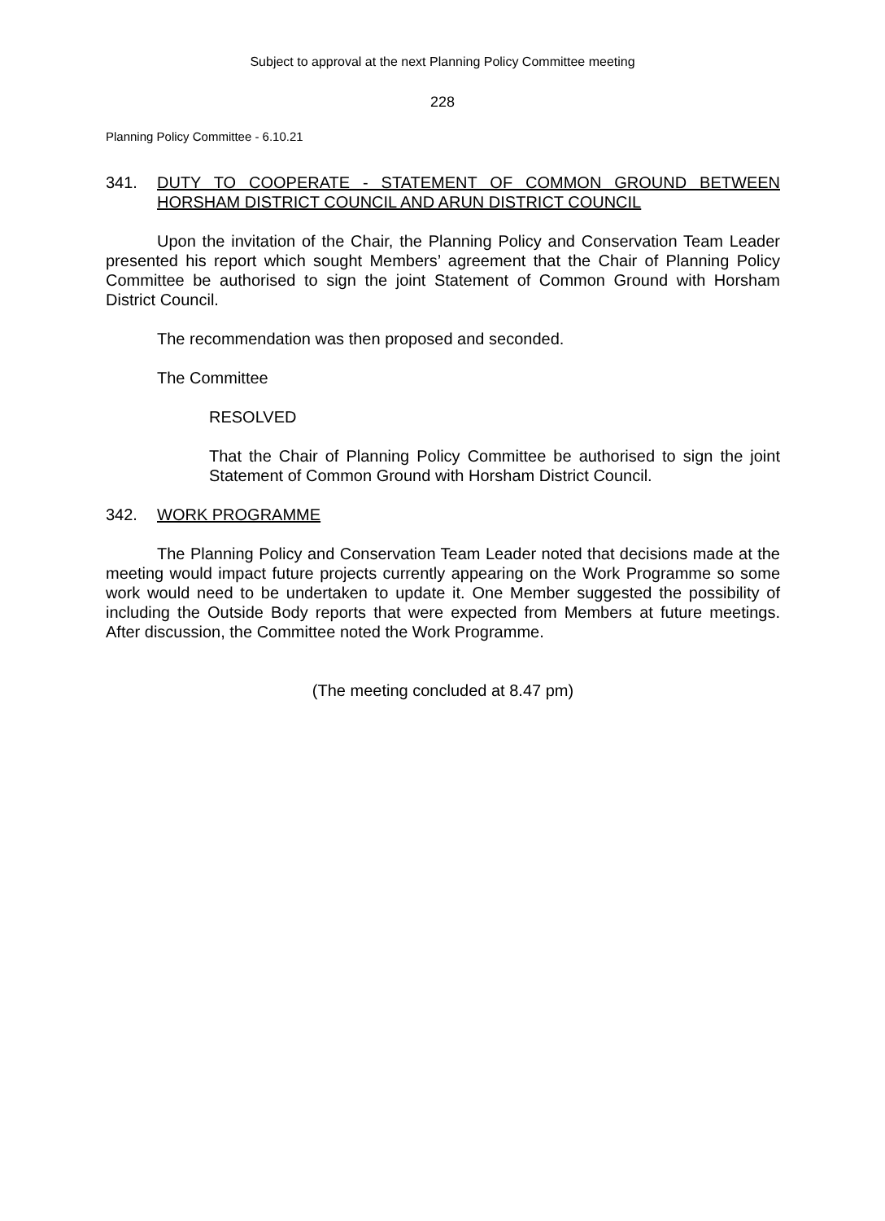Subject to approval at the next Planning Policy Committee meeting
228
Planning Policy Committee - 6.10.21
341. DUTY TO COOPERATE - STATEMENT OF COMMON GROUND BETWEEN HORSHAM DISTRICT COUNCIL AND ARUN DISTRICT COUNCIL
Upon the invitation of the Chair, the Planning Policy and Conservation Team Leader presented his report which sought Members’ agreement that the Chair of Planning Policy Committee be authorised to sign the joint Statement of Common Ground with Horsham District Council.
The recommendation was then proposed and seconded.
The Committee
RESOLVED
That the Chair of Planning Policy Committee be authorised to sign the joint Statement of Common Ground with Horsham District Council.
342. WORK PROGRAMME
The Planning Policy and Conservation Team Leader noted that decisions made at the meeting would impact future projects currently appearing on the Work Programme so some work would need to be undertaken to update it. One Member suggested the possibility of including the Outside Body reports that were expected from Members at future meetings. After discussion, the Committee noted the Work Programme.
(The meeting concluded at 8.47 pm)